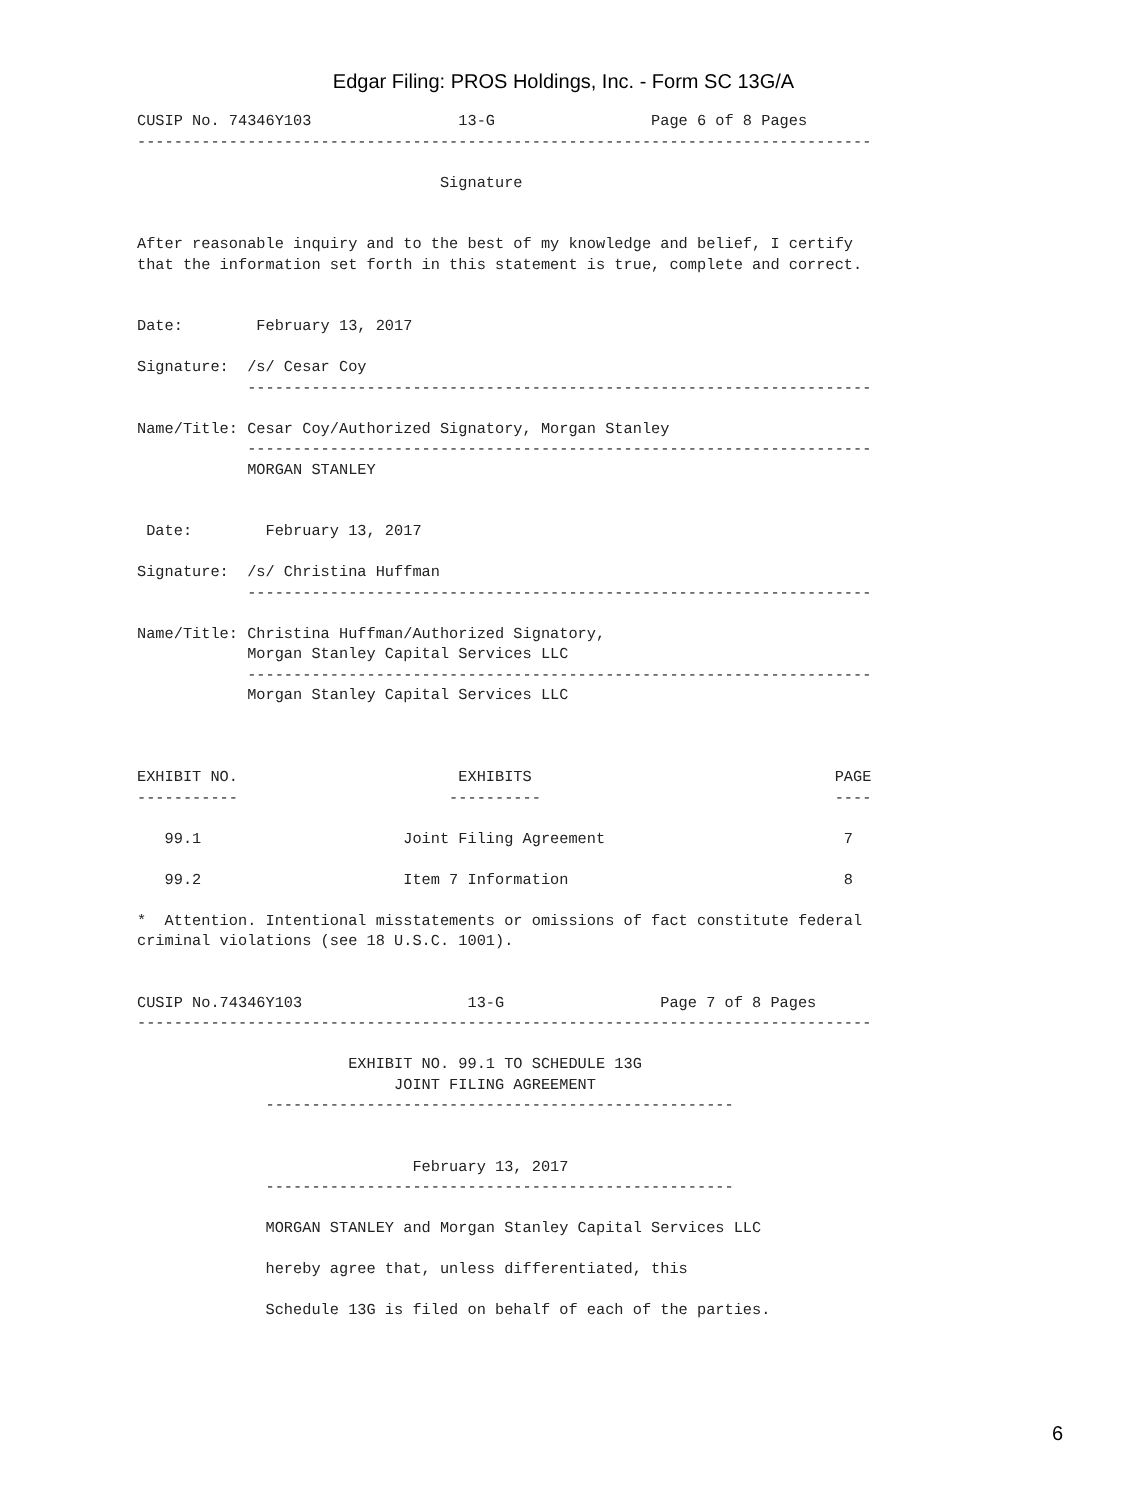Edgar Filing: PROS Holdings, Inc. - Form SC 13G/A
CUSIP No. 74346Y103                13-G                 Page 6 of 8 Pages
--------------------------------------------------------------------------------

                                 Signature


After reasonable inquiry and to the best of my knowledge and belief, I certify
that the information set forth in this statement is true, complete and correct.


Date:        February 13, 2017

Signature:  /s/ Cesar Coy
            --------------------------------------------------------------------

Name/Title: Cesar Coy/Authorized Signatory, Morgan Stanley
            --------------------------------------------------------------------
            MORGAN STANLEY


 Date:        February 13, 2017

Signature:  /s/ Christina Huffman
            --------------------------------------------------------------------

Name/Title: Christina Huffman/Authorized Signatory,
            Morgan Stanley Capital Services LLC
            --------------------------------------------------------------------
            Morgan Stanley Capital Services LLC



EXHIBIT NO.                        EXHIBITS                                 PAGE
-----------                       ----------                                ----

   99.1                      Joint Filing Agreement                          7

   99.2                      Item 7 Information                              8

*  Attention. Intentional misstatements or omissions of fact constitute federal
criminal violations (see 18 U.S.C. 1001).


CUSIP No.74346Y103                  13-G                 Page 7 of 8 Pages
--------------------------------------------------------------------------------

                       EXHIBIT NO. 99.1 TO SCHEDULE 13G
                            JOINT FILING AGREEMENT
              ---------------------------------------------------


                              February 13, 2017
              ---------------------------------------------------

              MORGAN STANLEY and Morgan Stanley Capital Services LLC

              hereby agree that, unless differentiated, this

              Schedule 13G is filed on behalf of each of the parties.
6